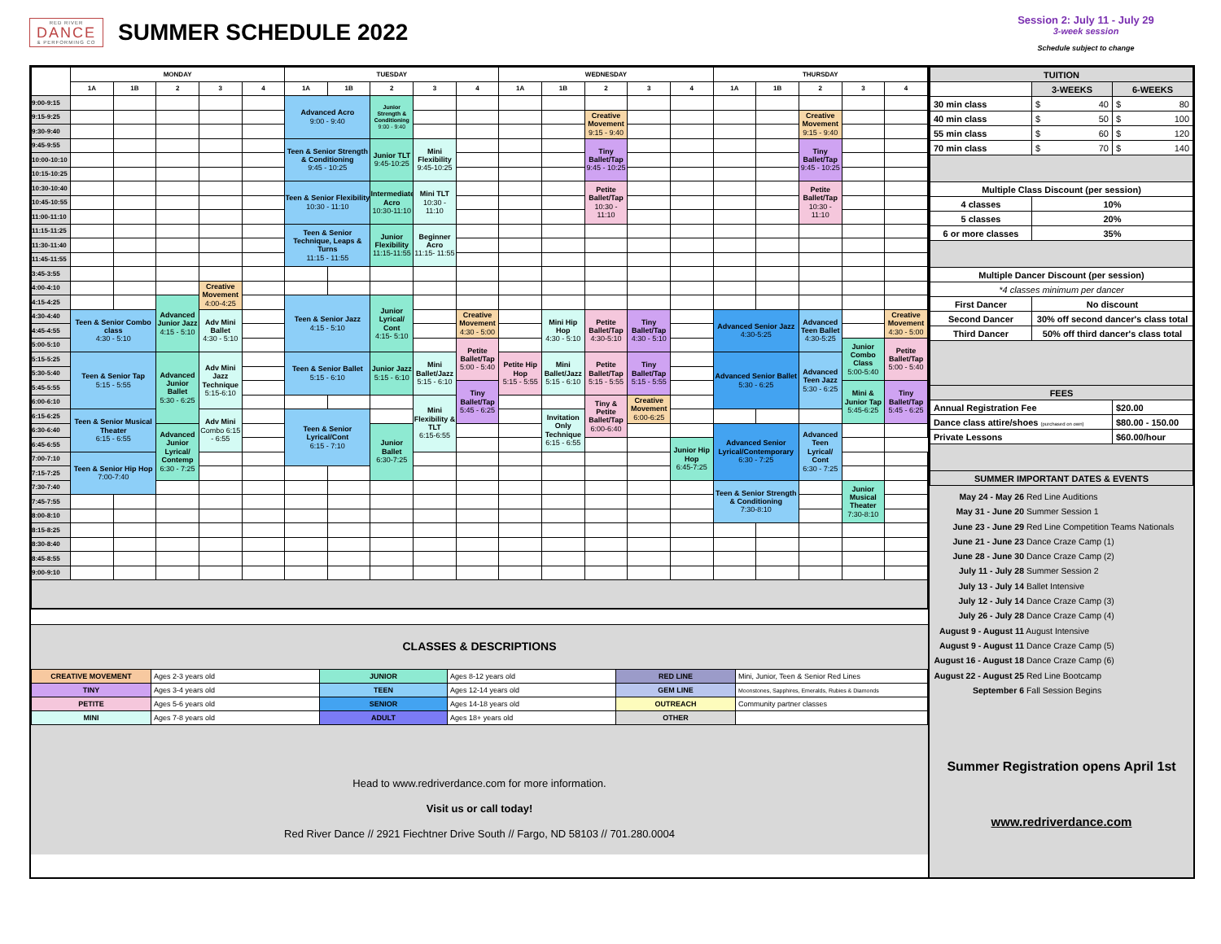RED RIVER
DANCE
& PERFORMING CO
SUMMER SCHEDULE 2022
Session 2: July 11 - July 29
3-week session
Schedule subject to change
| | MONDAY | | | | | TUESDAY | | | | | WEDNESDAY | | | | | THURSDAY | | | | |
| --- | --- | --- | --- | --- | --- | --- | --- | --- | --- | --- | --- | --- | --- | --- | --- | --- | --- | --- | --- | --- |
| | 1A | 1B | 2 | 3 | 4 | 1A | 1B | 2 | 3 | 4 | 1A | 1B | 2 | 3 | 4 | 1A | 1B | 2 | 3 | 4 |
| 9:00-9:15 | | | | | | Advanced Acro 9:00 - 9:40 | | Junior Strength & Conditioning 9:00 - 9:40 | | | | | | | | | | | | |
| 9:15-9:25 | | | | | | | | | | | | | Creative Movement 9:15 - 9:40 | | | | | Creative Movement 9:15 - 9:40 | | |
| 9:30-9:40 | | | | | | | | | | | | | | | | | | | | |
| 9:45-9:55 | | | | | | Teen & Senior Strength & Conditioning 9:45 - 10:25 | | Junior TLT 9:45-10:25 | Mini Flexibility 9:45-10:25 | | | | Tiny Ballet/Tap 9:45 - 10:25 | | | | | Tiny Ballet/Tap 9:45 - 10:25 | | |
| 10:00-10:10 | | | | | | | | | | | | | | | | | | | | |
| 10:15-10:25 | | | | | | | | | | | | | | | | | | | | |
| 10:30-10:40 | | | | | | Teen & Senior Flexibility 10:30 - 11:10 | | Intermediate Acro 10:30-11:10 | Mini TLT 10:30 - 11:10 | | | | Petite Ballet/Tap 10:30 - 11:10 | | | | | Petite Ballet/Tap 10:30 - 11:10 | | |
| 10:45-10:55 | | | | | | | | | | | | | | | | | | | | |
| 11:00-11:10 | | | | | | | | | | | | | | | | | | | | |
| 11:15-11:25 | | | | | | Teen & Senior Technique, Leaps & Turns 11:15 - 11:55 | | Junior Flexibility 11:15-11:55 | Beginner Acro 11:15- 11:55 | | | | | | | | | | | |
| 11:30-11:40 | | | | | | | | | | | | | | | | | | | | |
| 11:45-11:55 | | | | | | | | | | | | | | | | | | | | |
| 3:45-3:55 | | | | | | | | | | | | | | | | | | | | |
| 4:00-4:10 | | | | Creative Movement 4:00-4:25 | | | | | | | | | | | | | | | | |
| 4:15-4:25 | | | Advanced Junior Jazz 4:15 - 5:10 | | | Teen & Senior Jazz 4:15 - 5:10 | | Junior Lyrical/ Cont 4:15- 5:10 | | | | | | | | | | | | |
| 4:30-4:40 | Teen & Senior Combo class 4:30 - 5:10 | | | Adv Mini Ballet 4:30 - 5:10 | | | | | | Creative Movement 4:30 - 5:00 | | Mini Hip Hop 4:30 - 5:10 | Petite Ballet/Tap 4:30-5:10 | Tiny Ballet/Tap 4:30 - 5:10 | | Advanced Senior Jazz 4:30-5:25 | | Advanced Teen Ballet 4:30-5:25 | | Creative Movement 4:30 - 5:00 |
| 4:45-4:55 | | | | | | | | | | | | | | | | | | | | |
| 5:00-5:10 | | | | | | | | | | Petite Ballet/Tap 5:00 - 5:40 | | | | | | | | | Junior Combo Class 5:00-5:40 | Petite Ballet/Tap 5:00 - 5:40 |
| 5:15-5:25 | Teen & Senior Tap 5:15 - 5:55 | | Advanced Junior Ballet 5:30 - 6:25 | Adv Mini Jazz Technique 5:15-6:10 | | Teen & Senior Ballet 5:15 - 6:10 | | Junior Jazz 5:15 - 6:10 | Mini Ballet/Jazz 5:15 - 6:10 | | Petite Hip Hop 5:15 - 5:55 | Mini Ballet/Jazz 5:15 - 6:10 | Petite Ballet/Tap 5:15 - 5:55 | Tiny Ballet/Tap 5:15 - 5:55 | | Advanced Senior Ballet 5:30 - 6:25 | | Advanced Teen Jazz 5:30 - 6:25 | | |
| 5:30-5:40 | | | | | | | | | | | | | | | | | | | | |
| 5:45-5:55 | | | | | | | | | | Tiny Ballet/Tap 5:45 - 6:25 | | | | | | | | | Mini & Junior Tap 5:45-6:25 | Tiny Ballet/Tap 5:45 - 6:25 |
| 6:00-6:10 | | | | | | | | | Mini Flexibility & TLT 6:15-6:55 | | | | Tiny & Petite Ballet/Tap 6:00-6:40 | Creative Movement 6:00-6:25 | | | | | | |
| 6:15-6:25 | Teen & Senior Musical Theater 6:15 - 6:55 | | | Adv Mini Combo 6:15 - 6:55 | | Teen & Senior Lyrical/Cont 6:15 - 7:10 | | | | | | Invitation Only Technique 6:15 - 6:55 | | | | | | | | |
| 6:30-6:40 | | | Advanced Junior Lyrical/ Contemp 6:30 - 7:25 | | | | | Junior Ballet 6:30-7:25 | | | | | | | | Advanced Senior Lyrical/Contemporary 6:30 - 7:25 | | Advanced Teen Lyrical/ Cont 6:30 - 7:25 | | |
| 6:45-6:55 | | | | | | | | | | | | | | | Junior Hip Hop 6:45-7:25 | | | | | |
| 7:00-7:10 | Teen & Senior Hip Hop 7:00-7:40 | | | | | | | | | | | | | | | | | | | |
| 7:15-7:25 | | | | | | | | | | | | | | | | | | | | |
| 7:30-7:40 | | | | | | | | | | | | | | | | Teen & Senior Strength & Conditioning 7:30-8:10 | | | Junior Musical Theater 7:30-8:10 | |
| 7:45-7:55 | | | | | | | | | | | | | | | | | | | | |
| 8:00-8:10 | | | | | | | | | | | | | | | | | | | | |
| 8:15-8:25 | | | | | | | | | | | | | | | | | | | | |
| 8:30-8:40 | | | | | | | | | | | | | | | | | | | | |
| 8:45-8:55 | | | | | | | | | | | | | | | | | | | | |
| 9:00-9:10 | | | | | | | | | | | | | | | | | | | | |
CLASSES & DESCRIPTIONS
| CREATIVE MOVEMENT | Ages 2-3 years old | JUNIOR | Ages 8-12 years old | RED LINE | Mini, Junior, Teen & Senior Red Lines |
| TINY | Ages 3-4 years old | TEEN | Ages 12-14 years old | GEM LINE | Moonstones, Sapphires, Emeralds, Rubies & Diamonds |
| PETITE | Ages 5-6 years old | SENIOR | Ages 14-18 years old | OUTREACH | Community partner classes |
| MINI | Ages 7-8 years old | ADULT | Ages 18+ years old | OTHER | |
Head to www.redriverdance.com for more information.
Visit us or call today!
Red River Dance // 2921 Fiechtner Drive South // Fargo, ND 58103 // 701.280.0004
| TUITION | | |
| | 3-WEEKS | 6-WEEKS |
| 30 min class | $ 40 | $ 80 |
| 40 min class | $ 50 | $ 100 |
| 55 min class | $ 60 | $ 120 |
| 70 min class | $ 70 | $ 140 |
| Multiple Class Discount (per session) | | |
| 4 classes | 10% | |
| 5 classes | 20% | |
| 6 or more classes | 35% | |
| Multiple Dancer Discount (per session) | | |
| *4 classes minimum per dancer | | |
| First Dancer | No discount | |
| Second Dancer | 30% off second dancer's class total | |
| Third Dancer | 50% off third dancer's class total | |
| FEES | | |
| Annual Registration Fee | | $20.00 |
| Dance class attire/shoes (purchased on own) | | $80.00 - 150.00 |
| Private Lessons | | $60.00/hour |
| SUMMER IMPORTANT DATES & EVENTS | | |
May 24 - May 26 Red Line Auditions
May 31 - June 20 Summer Session 1
June 23 - June 29 Red Line Competition Teams Nationals
June 21 - June 23 Dance Craze Camp (1)
June 28 - June 30 Dance Craze Camp (2)
July 11 - July 28 Summer Session 2
July 13 - July 14 Ballet Intensive
July 12 - July 14 Dance Craze Camp (3)
July 26 - July 28 Dance Craze Camp (4)
August 9 - August 11 August Intensive
August 9 - August 11 Dance Craze Camp (5)
August 16 - August 18 Dance Craze Camp (6)
August 22 - August 25 Red Line Bootcamp
September 6 Fall Session Begins
Summer Registration opens April 1st
www.redriverdance.com